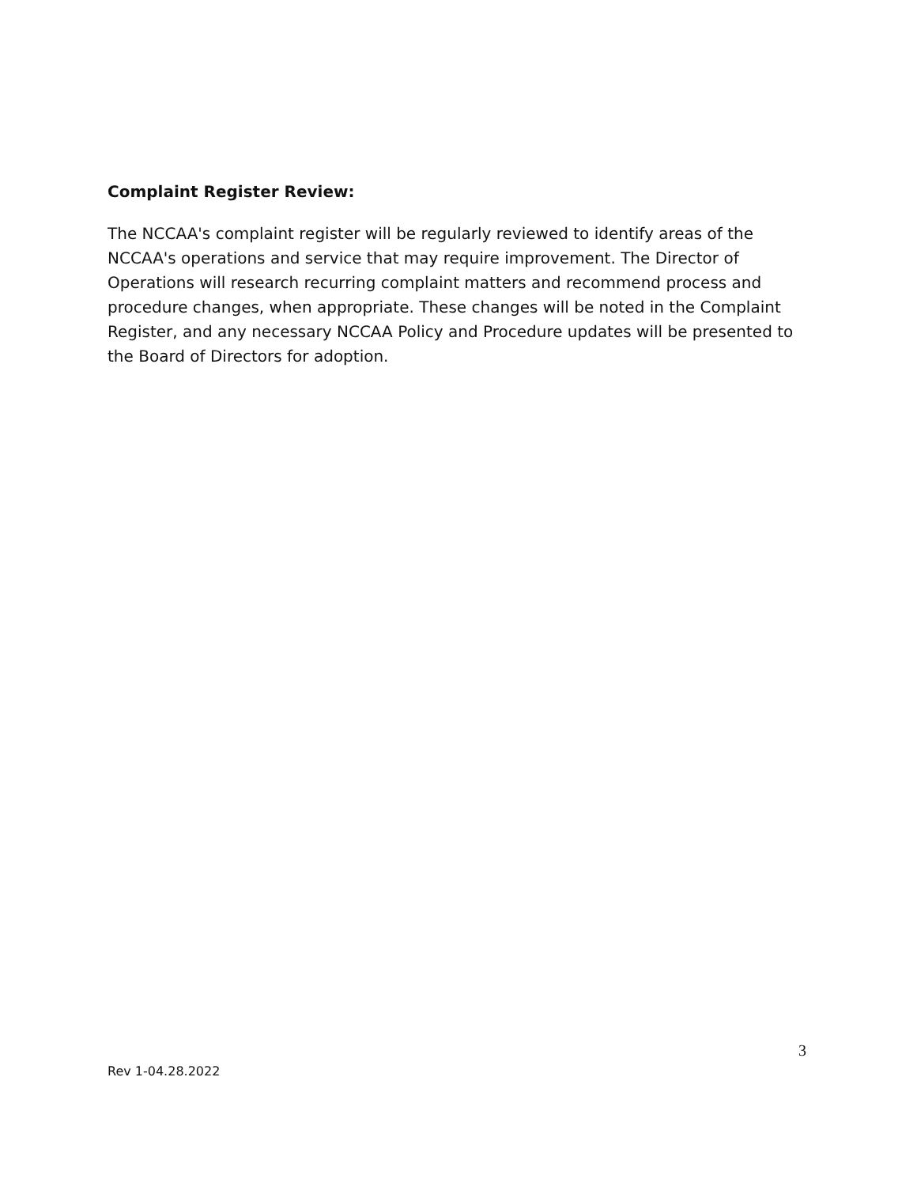Complaint Register Review:
The NCCAA's complaint register will be regularly reviewed to identify areas of the NCCAA's operations and service that may require improvement. The Director of Operations will research recurring complaint matters and recommend process and procedure changes, when appropriate. These changes will be noted in the Complaint Register, and any necessary NCCAA Policy and Procedure updates will be presented to the Board of Directors for adoption.
3
Rev 1-04.28.2022